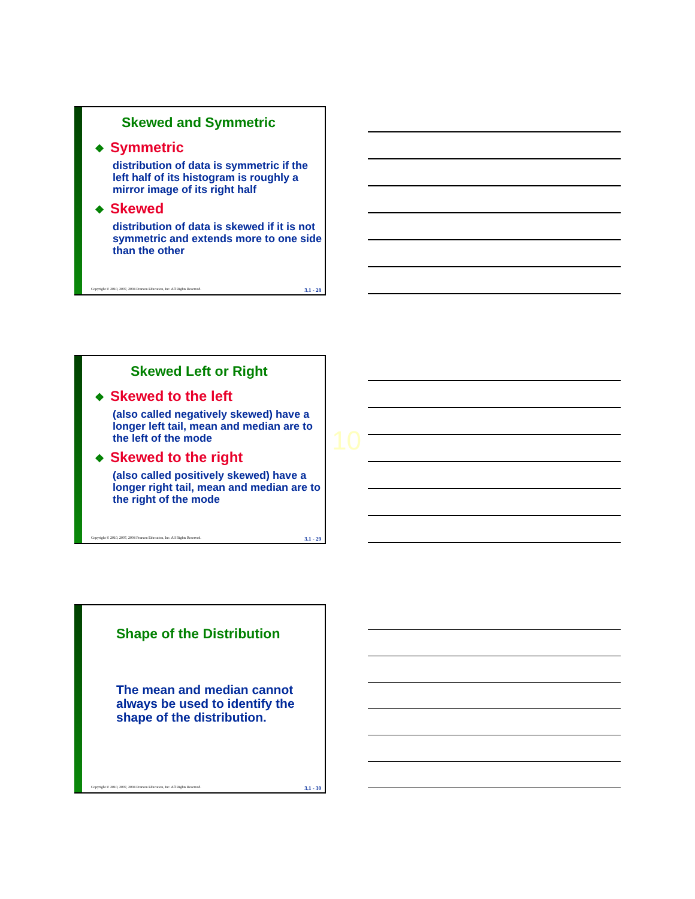Skewed and Symmetric
❖ Symmetric
distribution of data is symmetric if the left half of its histogram is roughly a mirror image of its right half
❖ Skewed
distribution of data is skewed if it is not symmetric and extends more to one side than the other
Copyright © 2010, 2007, 2004 Pearson Education, Inc. All Rights Reserved. 3.1 - 28
Skewed Left or Right
❖ Skewed to the left
(also called negatively skewed) have a longer left tail, mean and median are to the left of the mode
❖ Skewed to the right
(also called positively skewed) have a longer right tail, mean and median are to the right of the mode
Copyright © 2010, 2007, 2004 Pearson Education, Inc. All Rights Reserved. 3.1 - 29
10
Shape of the Distribution
The mean and median cannot always be used to identify the shape of the distribution.
Copyright © 2010, 2007, 2004 Pearson Education, Inc. All Rights Reserved. 3.1 - 30